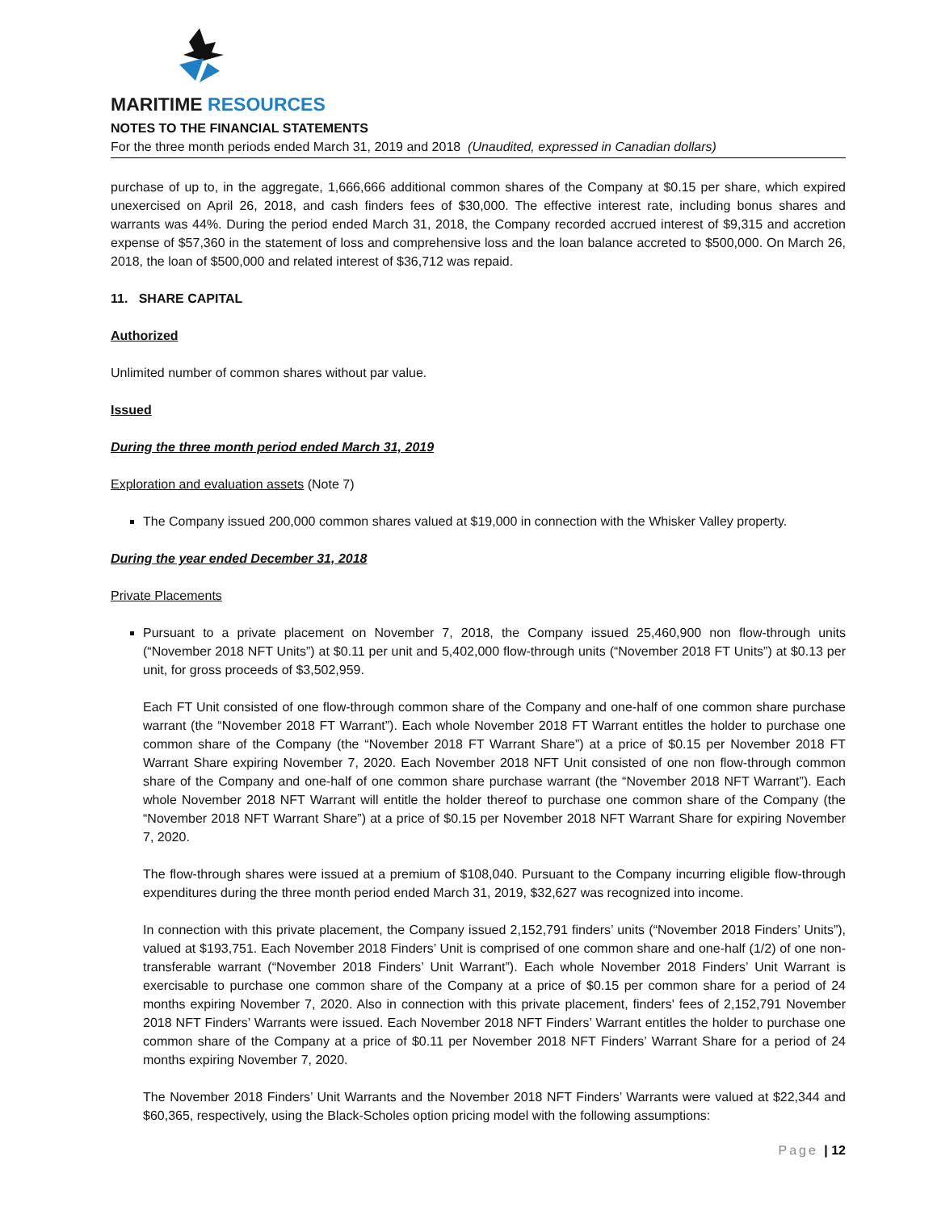MARITIME RESOURCES
NOTES TO THE FINANCIAL STATEMENTS
For the three month periods ended March 31, 2019 and 2018 (Unaudited, expressed in Canadian dollars)
purchase of up to, in the aggregate, 1,666,666 additional common shares of the Company at $0.15 per share, which expired unexercised on April 26, 2018, and cash finders fees of $30,000. The effective interest rate, including bonus shares and warrants was 44%. During the period ended March 31, 2018, the Company recorded accrued interest of $9,315 and accretion expense of $57,360 in the statement of loss and comprehensive loss and the loan balance accreted to $500,000. On March 26, 2018, the loan of $500,000 and related interest of $36,712 was repaid.
11. SHARE CAPITAL
Authorized
Unlimited number of common shares without par value.
Issued
During the three month period ended March 31, 2019
Exploration and evaluation assets (Note 7)
The Company issued 200,000 common shares valued at $19,000 in connection with the Whisker Valley property.
During the year ended December 31, 2018
Private Placements
Pursuant to a private placement on November 7, 2018, the Company issued 25,460,900 non flow-through units (“November 2018 NFT Units”) at $0.11 per unit and 5,402,000 flow-through units (“November 2018 FT Units”) at $0.13 per unit, for gross proceeds of $3,502,959.
Each FT Unit consisted of one flow-through common share of the Company and one-half of one common share purchase warrant (the “November 2018 FT Warrant”). Each whole November 2018 FT Warrant entitles the holder to purchase one common share of the Company (the “November 2018 FT Warrant Share”) at a price of $0.15 per November 2018 FT Warrant Share expiring November 7, 2020. Each November 2018 NFT Unit consisted of one non flow-through common share of the Company and one-half of one common share purchase warrant (the “November 2018 NFT Warrant”). Each whole November 2018 NFT Warrant will entitle the holder thereof to purchase one common share of the Company (the “November 2018 NFT Warrant Share”) at a price of $0.15 per November 2018 NFT Warrant Share for expiring November 7, 2020.
The flow-through shares were issued at a premium of $108,040. Pursuant to the Company incurring eligible flow-through expenditures during the three month period ended March 31, 2019, $32,627 was recognized into income.
In connection with this private placement, the Company issued 2,152,791 finders’ units (“November 2018 Finders’ Units”), valued at $193,751. Each November 2018 Finders’ Unit is comprised of one common share and one-half (1/2) of one non-transferable warrant (“November 2018 Finders’ Unit Warrant”). Each whole November 2018 Finders’ Unit Warrant is exercisable to purchase one common share of the Company at a price of $0.15 per common share for a period of 24 months expiring November 7, 2020. Also in connection with this private placement, finders' fees of 2,152,791 November 2018 NFT Finders’ Warrants were issued. Each November 2018 NFT Finders’ Warrant entitles the holder to purchase one common share of the Company at a price of $0.11 per November 2018 NFT Finders’ Warrant Share for a period of 24 months expiring November 7, 2020.
The November 2018 Finders’ Unit Warrants and the November 2018 NFT Finders’ Warrants were valued at $22,344 and $60,365, respectively, using the Black-Scholes option pricing model with the following assumptions:
Page | 12